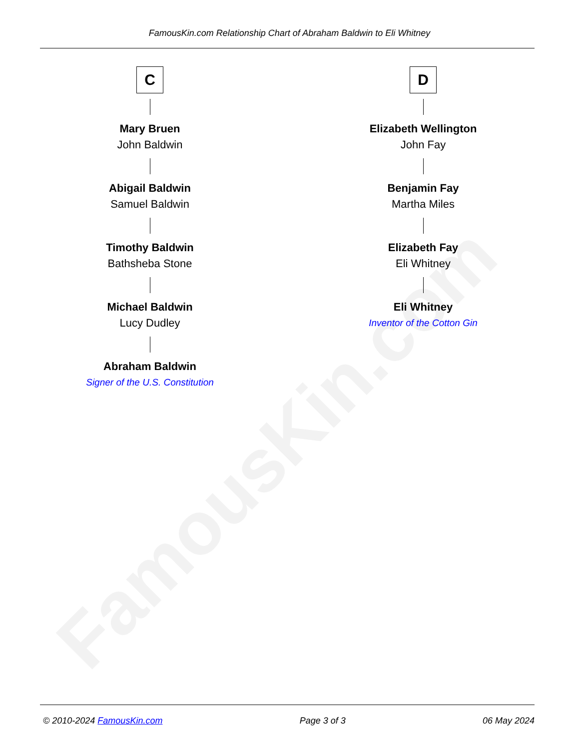FamousKin.com
FamousKin.com Relationship Chart of Abraham Baldwin to Eli Whitney
C
Mary Bruen
John Baldwin
Abigail Baldwin
Samuel Baldwin
Timothy Baldwin
Bathsheba Stone
Michael Baldwin
Lucy Dudley
Abraham Baldwin
Signer of the U.S. Constitution
D
Elizabeth Wellington
John Fay
Benjamin Fay
Martha Miles
Elizabeth Fay
Eli Whitney
Eli Whitney
Inventor of the Cotton Gin
© 2010-2024 FamousKin.com Page 3 of 3 06 May 2024